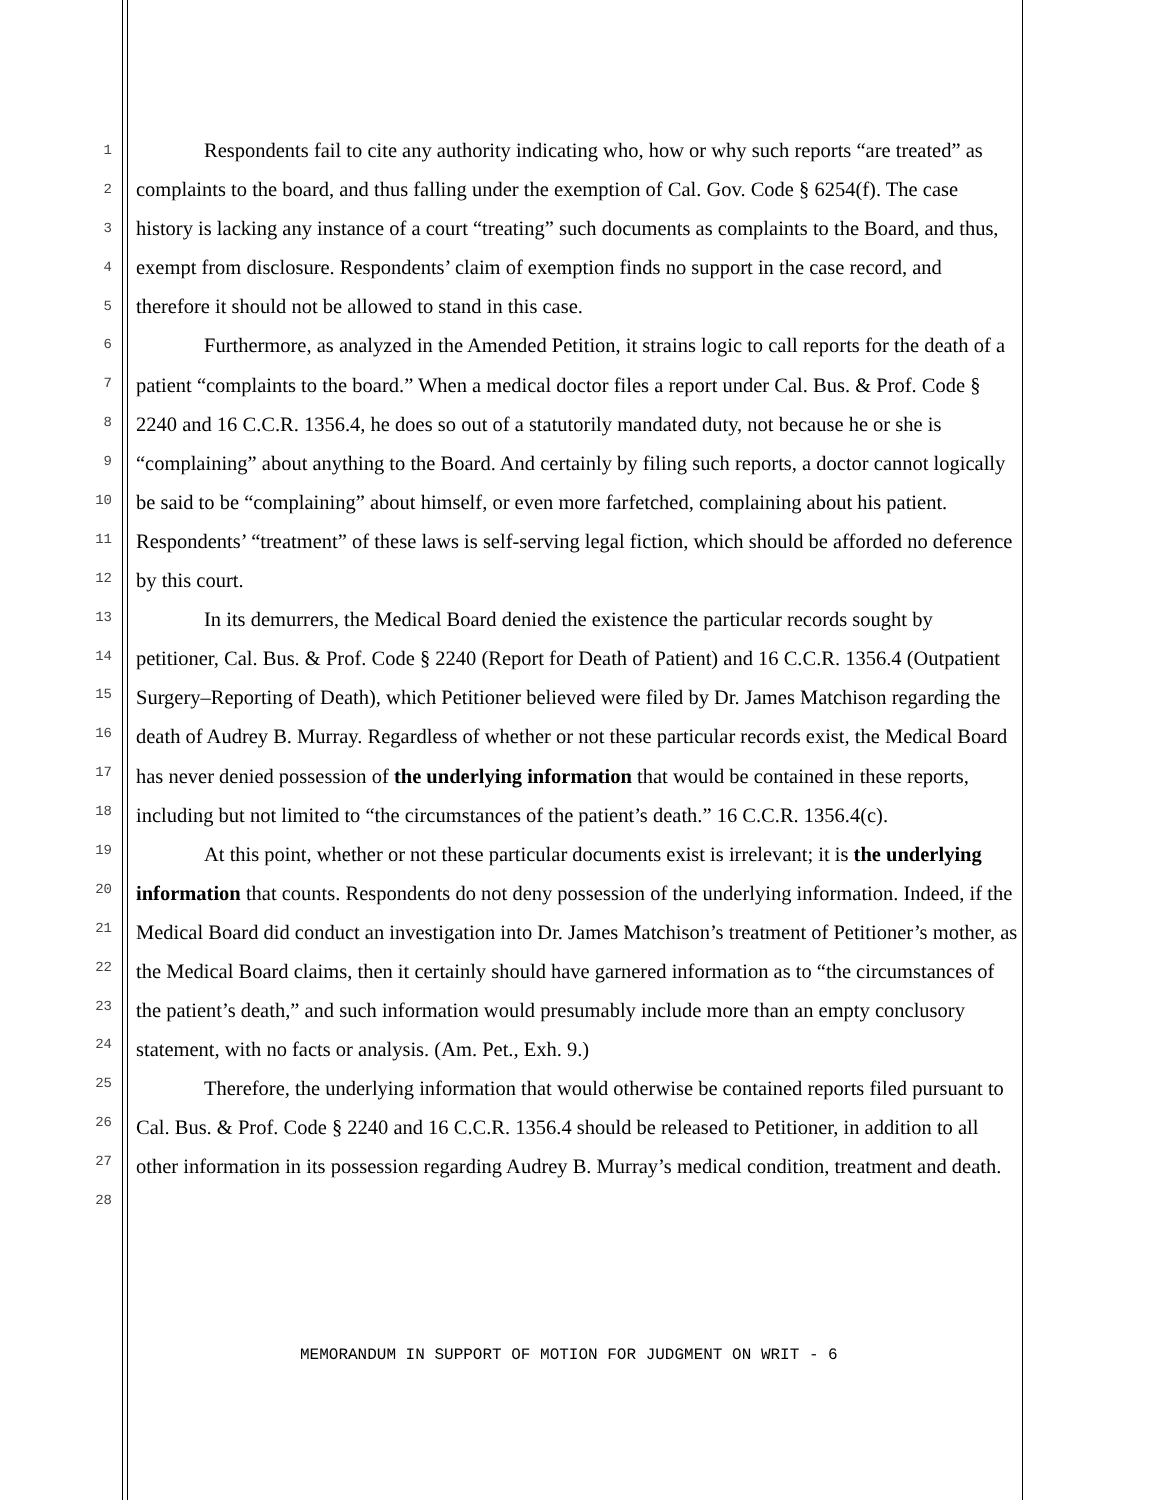1
2
3
4
5
6
7
8
9
10
11
12
13
14
15
16
17
18
19
20
21
22
23
24
25
26
27
28
Respondents fail to cite any authority indicating who, how or why such reports “are treated” as complaints to the board, and thus falling under the exemption of Cal. Gov. Code § 6254(f). The case history is lacking any instance of a court “treating” such documents as complaints to the Board, and thus, exempt from disclosure. Respondents’ claim of exemption finds no support in the case record, and therefore it should not be allowed to stand in this case.
Furthermore, as analyzed in the Amended Petition, it strains logic to call reports for the death of a patient “complaints to the board.” When a medical doctor files a report under Cal. Bus. & Prof. Code § 2240 and 16 C.C.R. 1356.4, he does so out of a statutorily mandated duty, not because he or she is “complaining” about anything to the Board. And certainly by filing such reports, a doctor cannot logically be said to be “complaining” about himself, or even more farfetched, complaining about his patient. Respondents’ “treatment” of these laws is self-serving legal fiction, which should be afforded no deference by this court.
In its demurrers, the Medical Board denied the existence the particular records sought by petitioner, Cal. Bus. & Prof. Code § 2240 (Report for Death of Patient) and 16 C.C.R. 1356.4 (Outpatient Surgery–Reporting of Death), which Petitioner believed were filed by Dr. James Matchison regarding the death of Audrey B. Murray. Regardless of whether or not these particular records exist, the Medical Board has never denied possession of the underlying information that would be contained in these reports, including but not limited to “the circumstances of the patient’s death.” 16 C.C.R. 1356.4(c).
At this point, whether or not these particular documents exist is irrelevant; it is the underlying information that counts. Respondents do not deny possession of the underlying information. Indeed, if the Medical Board did conduct an investigation into Dr. James Matchison’s treatment of Petitioner’s mother, as the Medical Board claims, then it certainly should have garnered information as to “the circumstances of the patient’s death,” and such information would presumably include more than an empty conclusory statement, with no facts or analysis. (Am. Pet., Exh. 9.)
Therefore, the underlying information that would otherwise be contained reports filed pursuant to Cal. Bus. & Prof. Code § 2240 and 16 C.C.R. 1356.4 should be released to Petitioner, in addition to all other information in its possession regarding Audrey B. Murray’s medical condition, treatment and death.
MEMORANDUM IN SUPPORT OF MOTION FOR JUDGMENT ON WRIT - 6